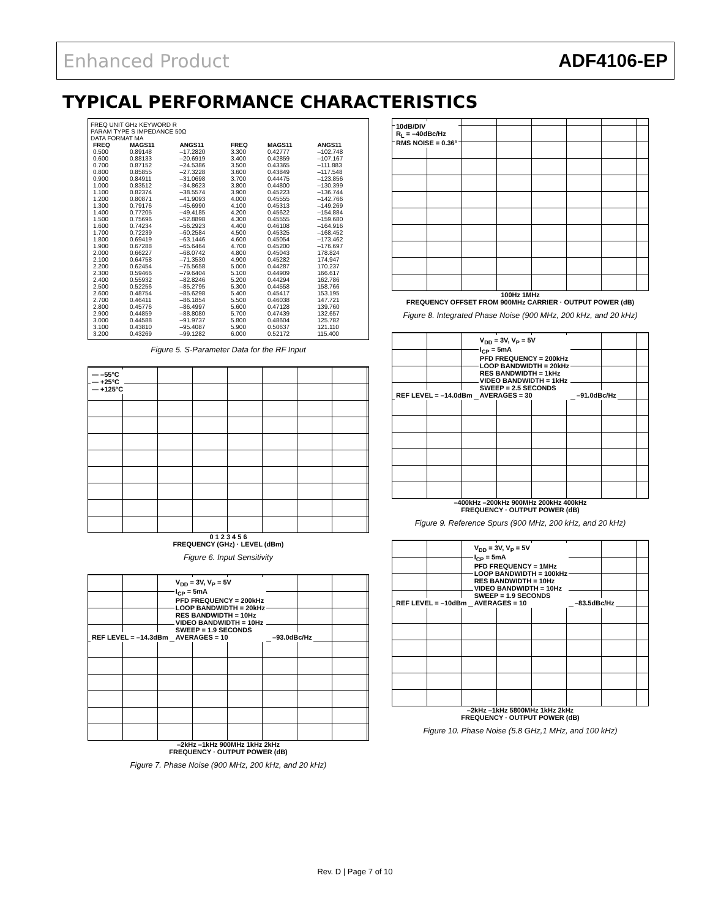Enhanced Product ADF4106-EP
TYPICAL PERFORMANCE CHARACTERISTICS
FREQ UNIT GHz KEYWORD R
PARAM TYPE S IMPEDANCE 50Ω
DATA FORMAT MA
| FREQ | MAGS11 | ANGS11 | FREQ | MAGS11 | ANGS11 |
| --- | --- | --- | --- | --- | --- |
| 0.500 | 0.89148 | –17.2820 | 3.300 | 0.42777 | –102.748 |
| 0.600 | 0.88133 | –20.6919 | 3.400 | 0.42859 | –107.167 |
| 0.700 | 0.87152 | –24.5386 | 3.500 | 0.43365 | –111.883 |
| 0.800 | 0.85855 | –27.3228 | 3.600 | 0.43849 | –117.548 |
| 0.900 | 0.84911 | –31.0698 | 3.700 | 0.44475 | –123.856 |
| 1.000 | 0.83512 | –34.8623 | 3.800 | 0.44800 | –130.399 |
| 1.100 | 0.82374 | –38.5574 | 3.900 | 0.45223 | –136.744 |
| 1.200 | 0.80871 | –41.9093 | 4.000 | 0.45555 | –142.766 |
| 1.300 | 0.79176 | –45.6990 | 4.100 | 0.45313 | –149.269 |
| 1.400 | 0.77205 | –49.4185 | 4.200 | 0.45622 | –154.884 |
| 1.500 | 0.75696 | –52.8898 | 4.300 | 0.45555 | –159.680 |
| 1.600 | 0.74234 | –56.2923 | 4.400 | 0.46108 | –164.916 |
| 1.700 | 0.72239 | –60.2584 | 4.500 | 0.45325 | –168.452 |
| 1.800 | 0.69419 | –63.1446 | 4.600 | 0.45054 | –173.462 |
| 1.900 | 0.67288 | –65.6464 | 4.700 | 0.45200 | –176.697 |
| 2.000 | 0.66227 | –68.0742 | 4.800 | 0.45043 | 178.824 |
| 2.100 | 0.64758 | –71.3530 | 4.900 | 0.45282 | 174.947 |
| 2.200 | 0.62454 | –75.5658 | 5.000 | 0.44287 | 170.237 |
| 2.300 | 0.59466 | –79.6404 | 5.100 | 0.44909 | 166.617 |
| 2.400 | 0.55932 | –82.8246 | 5.200 | 0.44294 | 162.786 |
| 2.500 | 0.52256 | –85.2795 | 5.300 | 0.44558 | 158.766 |
| 2.600 | 0.48754 | –85.6298 | 5.400 | 0.45417 | 153.195 |
| 2.700 | 0.46411 | –86.1854 | 5.500 | 0.46038 | 147.721 |
| 2.800 | 0.45776 | –86.4997 | 5.600 | 0.47128 | 139.760 |
| 2.900 | 0.44859 | –88.8080 | 5.700 | 0.47439 | 132.657 |
| 3.000 | 0.44588 | –91.9737 | 5.800 | 0.48604 | 125.782 |
| 3.100 | 0.43810 | –95.4087 | 5.900 | 0.50637 | 121.110 |
| 3.200 | 0.43269 | –99.1282 | 6.000 | 0.52172 | 115.400 |
Figure 5. S-Parameter Data for the RF Input
— –55°C
— +25°C
— +125°C
0 1 2 3 4 5 6
FREQUENCY (GHz) · LEVEL (dBm)
Figure 6. Input Sensitivity
REF LEVEL = –14.3dBm
V<sub>DD</sub> = 3V, V<sub>P</sub> = 5V
I<sub>CP</sub> = 5mA
PFD FREQUENCY = 200kHz
LOOP BANDWIDTH = 20kHz
RES BANDWIDTH = 10Hz
VIDEO BANDWIDTH = 10Hz
SWEEP = 1.9 SECONDS
AVERAGES = 10
–93.0dBc/Hz
–2kHz –1kHz 900MHz 1kHz 2kHz
FREQUENCY · OUTPUT POWER (dB)
Figure 7. Phase Noise (900 MHz, 200 kHz, and 20 kHz)
10dB/DIV
R<sub>L</sub> = –40dBc/Hz
RMS NOISE = 0.36°
100Hz 1MHz
FREQUENCY OFFSET FROM 900MHz CARRIER · OUTPUT POWER (dB)
Figure 8. Integrated Phase Noise (900 MHz, 200 kHz, and 20 kHz)
REF LEVEL = –14.0dBm
V<sub>DD</sub> = 3V, V<sub>P</sub> = 5V
I<sub>CP</sub> = 5mA
PFD FREQUENCY = 200kHz
LOOP BANDWIDTH = 20kHz
RES BANDWIDTH = 1kHz
VIDEO BANDWIDTH = 1kHz
SWEEP = 2.5 SECONDS
AVERAGES = 30
–91.0dBc/Hz
–400kHz –200kHz 900MHz 200kHz 400kHz
FREQUENCY · OUTPUT POWER (dB)
Figure 9. Reference Spurs (900 MHz, 200 kHz, and 20 kHz)
REF LEVEL = –10dBm
V<sub>DD</sub> = 3V, V<sub>P</sub> = 5V
I<sub>CP</sub> = 5mA
PFD FREQUENCY = 1MHz
LOOP BANDWIDTH = 100kHz
RES BANDWIDTH = 10Hz
VIDEO BANDWIDTH = 10Hz
SWEEP = 1.9 SECONDS
AVERAGES = 10
–83.5dBc/Hz
–2kHz –1kHz 5800MHz 1kHz 2kHz
FREQUENCY · OUTPUT POWER (dB)
Figure 10. Phase Noise (5.8 GHz,1 MHz, and 100 kHz)
Rev. D | Page 7 of 10